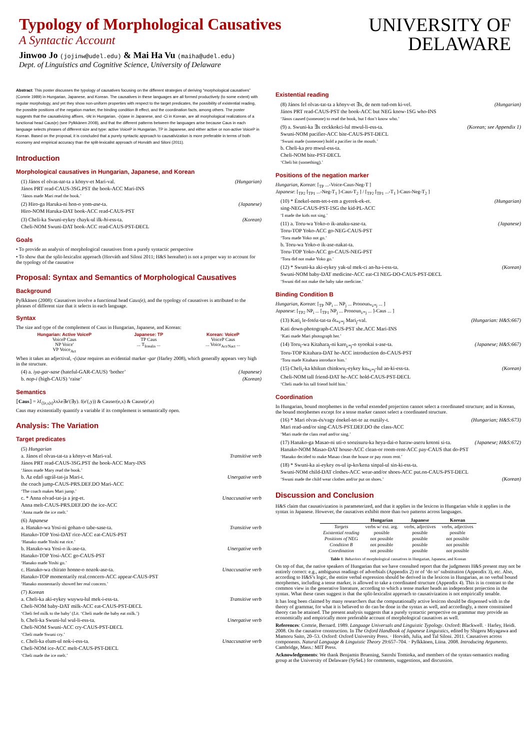Typology of Morphological Causatives
A Syntactic Account
Jinwoo Jo (jojinw@udel.edu) & Mai Ha Vu (maiha@udel.edu)
Dept. of Linguistics and Cognitive Science, University of Delaware
UNIVERSITY OF
DELAWARE
Abstract: This poster discusses the typology of causatives focusing on the different strategies of deriving “morphological causatives” (Comrie 1989) in Hungarian, Japanese, and Korean. The causatives in these languages are all formed productively (to some extent) with regular morphology, and yet they show non-uniform properties with respect to the target predicates, the possibility of existential reading, the possible positions of the negation marker, the binding condition B effect, and the coordination facts, among others. The poster suggests that the causativizing affixes, -tAt in Hungarian, -(s)ase in Japanese, and -Ci in Korean, are all morphological realizations of a functional head Caus(e) (see Pylkkänen 2008), and that the different patterns between the languages arise because Caus in each language selects phrases of different size and type: active VoiceP in Hungarian, TP in Japanese, and either active or non-active VoiceP in Korean. Based on the proposal, it is concluded that a purely syntactic approach to causativization is more preferable in terms of both economy and empirical accuracy than the split-lexicalist approach of Horváth and Siloni (2011).
Introduction
Morphological causatives in Hungarian, Japanese, and Korean
(1) János el olvas-tat-ta a könyv-et Mari-val. (Hungarian)
János PRT read-CAUS-3SG.PST the book-ACC Mari-INS
‘János made Mari read the book.’
(2) Hiro-ga Haruka-ni hon-o yom-ase-ta. (Japanese)
Hiro-NOM Haruka-DAT book-ACC read-CAUS-PST
(3) Cheli-ka Swuni-eykey chayk-ul ilk-hi-ess-ta. (Korean)
Cheli-NOM Swuni-DAT book-ACC read-CAUS-PST-DECL
Goals
• To provide an analysis of morphological causatives from a purely syntactic perspective
• To show that the split-lexicalist approach (Horváth and Siloni 2011; H&S hereafter) is not a proper way to account for the typology of the causative
Proposal: Syntax and Semantics of Morphological Causatives
Background
Pylkkänen (2008): Causatives involve a functional head Caus(e), and the typology of causatives is attributed to the phrases of different size that it selects in each language.
Syntax
The size and type of the complement of Caus in Hungarian, Japanese, and Korean:
Hungarian: Active VoiceP
VoiceP Caus
NP Voice'
VP Voice<sub>Act</sub>
Japanese: TP
TP Caus
... T<sub>Irrealis</sub> ...
Korean: VoiceP
VoiceP Caus
... Voice<sub>Act/Nact</sub> ...
When it takes an adjectival, -(s)ase requires an evidential marker -gar (Harley 2008), which generally appears very high in the structure.
(4) a. iya-gar-sase (hateful-GAR-CAUS) ‘bother’ (Japanese)
b. nop-i (high-CAUS) ‘raise’ (Korean)
Semantics
⟦Caus⟧ = λf<sub>⟨⟨e,s⟩t⟩</sub>λxλe∃e'(∃y). f(e'(,y)) & Causer(e,x) & Cause(e',e)
Caus may existentially quantify a variable if its complement is semantically open.
Analysis: The Variation
Target predicates
(5) Hungarian
a. János el olvas-tat-ta a könyv-et Mari-val. Transitive verb
János PRT read-CAUS-3SG.PST the book-ACC Mary-INS
‘János made Mary read the book.’
b. Az edző ugrál-tat-ja Mari-t. Unergative verb
the coach jump-CAUS-PRS.DEF.DO Mari-ACC
‘The coach makes Mari jump.’
c. * Anna olvad-tat-ja a jeg-et. Unaccusative verb
Anna melt-CAUS-PRS.DEF.DO the ice-ACC
‘Anna made the ice melt.’
(6) Japanese
a. Hanako-wa Yosi-ni gohan-o tabe-sase-ta. Transitive verb
Hanako-TOP Yosi-DAT rice-ACC eat-CAUS-PST
‘Hanako made Yoshi eat rice.’
b. Hanako-wa Yosi-o ik-ase-ta. Unergative verb
Hanako-TOP Yosi-ACC go-CAUS-PST
‘Hanako made Yoshi go.’
c. Hanako-wa chirato honne-o nozok-ase-ta. Unaccusative verb
Hanako-TOP momentarily real.concern-ACC appear-CAUS-PST
‘Hanako momentarily showed her real concern.’
(7) Korean
a. Cheli-ka aki-eykey wuywu-lul mek-i-ess-ta. Transitive verb
Cheli-NOM baby-DAT milk-ACC eat-CAUS-PST-DECL
‘Cheli fed milk to the baby’ (Lit. ‘Cheli made the baby eat milk.’)
b. Cheli-ka Swuni-lul wul-li-ess-ta. Unergative verb
Cheli-NOM Swuni-ACC cry-CAUS-PST-DECL
‘Cheli made Swuni cry.’
c. Cheli-ka elum-ul nok-i-ess-ta. Unaccusative verb
Cheli-NOM ice-ACC melt-CAUS-PST-DECL
‘Cheli made the ice melt.’
Existential reading
(8) János fel olvas-tat-ta a könyv-et ∃x, de nem tud-om ki-vel. (Hungarian)
János PRT read-CAUS-PST the book-ACC but NEG know-1SG who-INS
‘János caused (someone) to read the book, but I don’t know who.’
(9) a. Swuni-ka ∃x ceckkokci-lul mwul-li-ess-ta. (Korean; see Appendix 1)
Swuni-NOM pacifier-ACC bite-CAUS-PST-DECL
‘Swuni made (someone) hold a pacifier in the mouth.’
b. Cheli-ka pro mwul-ess-ta.
Cheli-NOM bite-PST-DECL
‘Cheli bit (something).’
Positions of the negation marker
Hungarian, Korean: [<sub>TP</sub> ...-Voice-Caus-Neg-T ]
Japanese: [<sub>TP2</sub> [<sub>TP1</sub> ...-Neg-T<sub>1</sub> ]-Caus-T<sub>2</sub> ] / [<sub>TP2</sub> [<sub>TP1</sub> ...-T<sub>1</sub> ]-Caus-Neg-T<sub>2</sub> ]
(10) * Énekel-nem-tet-t-em a gyerek-ek-et. (Hungarian)
sing-NEG-CAUS-PST-1SG the kid-PL-ACC
‘I made the kids not sing.’
(11) a. Toru-wa Yoko-o ik-anaku-sase-ta. (Japanese)
Toru-TOP Yoko-ACC go-NEG-CAUS-PST
‘Toru made Yoko not go.’
b. Toru-wa Yoko-o ik-ase-nakat-ta.
Toru-TOP Yoko-ACC go-CAUS-NEG-PST
‘Toru did not make Yoko go.’
(12) * Swuni-ka aki-eykey yak-ul mek-ci an-ha-i-ess-ta. (Korean)
Swuni-NOM baby-DAT medicine-ACC eat-CI NEG-DO-CAUS-PST-DECL
‘Swuni did not make the baby take medicine.’
Binding Condition B
Hungarian, Korean: [<sub>TP</sub> NP<sub>i</sub> ... NP<sub>j</sub> ... Pronoun<sub>*i/*j</sub> ... ]
Japanese: [<sub>TP2</sub> NP<sub>i</sub> ... [<sub>TP1</sub> NP<sub>j</sub> ... Pronoun<sub>i/*j</sub> ... ]-Caus ... ]
(13) Kati<sub>i</sub> le-fotóz-tat-ta őt<sub>*i/*j</sub> Mari<sub>j</sub>-val. (Hungarian: H&S:667)
Kati down-photograph-CAUS-PST she.ACC Mari-INS
‘Kati made Mari photograph her.’
(14) Toru<sub>i</sub>-wa Kitahara<sub>j</sub>-ni kare<sub>i/*j</sub>-o syookai s-ase-ta. (Japanese; H&S:667)
Toru-TOP Kitahara-DAT he-ACC introduction do-CAUS-PST
‘Toru made Kitahara introduce him.’
(15) Cheli<sub>i</sub>-ka khikun chinkwu<sub>j</sub>-eykey ku<sub>*i/*j</sub>-lul an-ki-ess-ta. (Korean)
Cheli-NOM tall friend-DAT he-ACC hold-CAUS-PST-DECL
‘Cheli made his tall friend hold him.’
Coordination
In Hungarian, bound morphemes in the verbal extended projection cannot select a coordinated structure; and in Korean, the bound morphemes except for a tense marker cannot select a coordinated structure.
(16) * Mari olvas-és/vagy énekel-tet-te az osztály-t. (Hungarian; H&S:673)
Mari read-and/or sing-CAUS-PST.DEF.DO the class-ACC
‘Mari made the class read and/or sing.’
(17) Hanako-ga Masao-ni uti-o soozisuru-ka heya-dai-o haraw-aseru kotoni si-ta. (Japanese; H&S:672)
Hanako-NOM Masao-DAT house-ACC clean-or room-rent-ACC pay-CAUS that do-PST
‘Hanako decided to make Masao clean the house or pay room rent.’
(18) * Swuni-ka ai-eykey os-ul ip-ko/kena sinpal-ul sin-ki-ess-ta.
Swuni-NOM child-DAT clothes-ACC wear-and/or shoes-ACC put.on-CAUS-PST-DECL
‘Swuni made the child wear clothes and/or put on shoes.’ (Korean)
Discussion and Conclusion
H&S claim that causativization is parameterized, and that it applies in the lexicon in Hungarian while it applies in the syntax in Japanese. However, the causatives exhibit more than two patterns across languages.
| | Hungarian | Japanese | Korean |
| --- | --- | --- | --- |
| Targets | verbs w/ ext. arg. | verbs, adjectives | verbs, adjectives |
| Existential reading | possible | possible | possible |
| Positions of NEG | not possible | possible | not possible |
| Condition B | not possible | possible | not possible |
| Coordination | not possible | possible | not possible |
Table 1: Behaviors of morphological causatives in Hungarian, Japanese, and Korean
On top of that, the native speakers of Hungarian that we have consulted report that the judgments H&S present may not be entirely correct: e.g., ambiguous readings of adverbials (Appendix 2) or of ‘do so’ substitution (Appendix 3), etc. Also, according to H&S’s logic, the entire verbal expression should be derived in the lexicon in Hungarian, as no verbal bound morphemes, including a tense marker, is allowed to take a coordinated structure (Appendix 4). This is in contrast to the common view in the generative literature, according to which a tense marker heads an independent projection in the syntax. What these cases suggest is that the split-lexicalist approach to causativization is not empirically tenable.
It has long been claimed by many researchers that the computationally active lexicon should be dispensed with in the theory of grammar, for what it is believed to do can be done in the syntax as well, and accordingly, a more constrained theory can be attained. The present analysis suggests that a purely syntactic perspective on grammar may provide an economically and empirically more preferable account of morphological causatives as well.
References: Comrie, Bernard. 1989. Language Universals and Linguistic Typology. Oxford: Blackwell. · Harley, Heidi. 2008. On the causative construction. In The Oxford Handbook of Japanese Linguistics, edited by Shigeru Miyagawa and Mamoru Saito, 20–53. Oxford: Oxford University Press. · Horváth, Julia, and Tal Siloni. 2011. Causatives across components. Natural Language & Linguistic Theory 29:657–704. · Pylkkänen, Liina. 2008. Introducing Arguments. Cambridge, Mass.: MIT Press.
Acknowledgements: We thank Benjamin Bruening, Satoshi Tomioka, and members of the syntax-semantics reading group at the University of Delaware (SySeL) for comments, suggestions, and discussion.